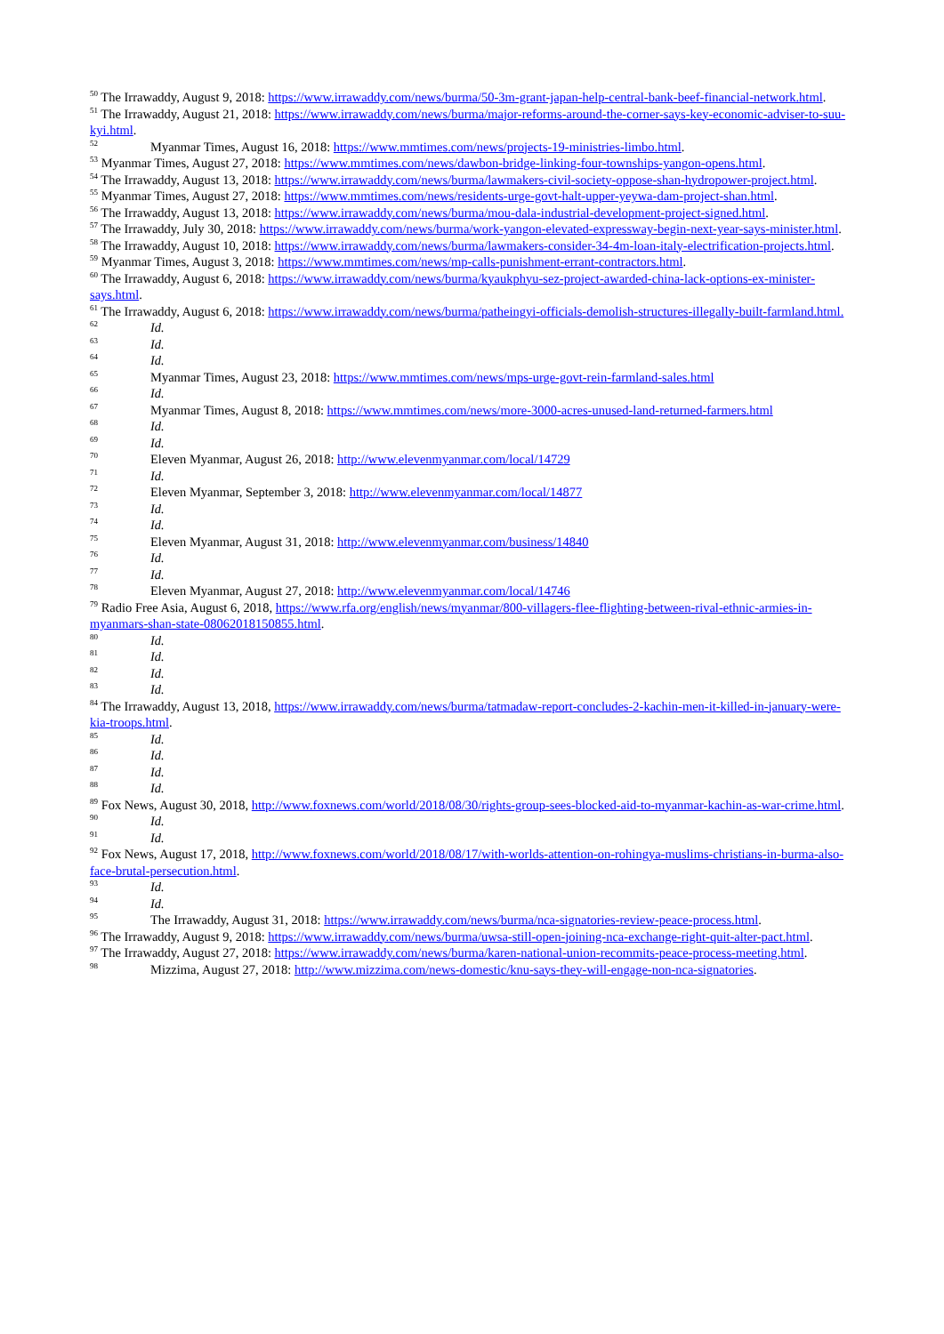<sup>50</sup> The Irrawaddy, August 9, 2018: https://www.irrawaddy.com/news/burma/50-3m-grant-japan-help-central-bank-beef-financial-network.html.
<sup>51</sup> The Irrawaddy, August 21, 2018: https://www.irrawaddy.com/news/burma/major-reforms-around-the-corner-says-key-economic-adviser-to-suu-kyi.html.
<sup>52</sup> Myanmar Times, August 16, 2018: https://www.mmtimes.com/news/projects-19-ministries-limbo.html.
<sup>53</sup> Myanmar Times, August 27, 2018: https://www.mmtimes.com/news/dawbon-bridge-linking-four-townships-yangon-opens.html.
<sup>54</sup> The Irrawaddy, August 13, 2018: https://www.irrawaddy.com/news/burma/lawmakers-civil-society-oppose-shan-hydropower-project.html.
<sup>55</sup> Myanmar Times, August 27, 2018: https://www.mmtimes.com/news/residents-urge-govt-halt-upper-yeywa-dam-project-shan.html.
<sup>56</sup> The Irrawaddy, August 13, 2018: https://www.irrawaddy.com/news/burma/mou-dala-industrial-development-project-signed.html.
<sup>57</sup> The Irrawaddy, July 30, 2018: https://www.irrawaddy.com/news/burma/work-yangon-elevated-expressway-begin-next-year-says-minister.html.
<sup>58</sup> The Irrawaddy, August 10, 2018: https://www.irrawaddy.com/news/burma/lawmakers-consider-34-4m-loan-italy-electrification-projects.html.
<sup>59</sup> Myanmar Times, August 3, 2018: https://www.mmtimes.com/news/mp-calls-punishment-errant-contractors.html.
<sup>60</sup> The Irrawaddy, August 6, 2018: https://www.irrawaddy.com/news/burma/kyaukphyu-sez-project-awarded-china-lack-options-ex-minister-says.html.
<sup>61</sup> The Irrawaddy, August 6, 2018: https://www.irrawaddy.com/news/burma/patheingyi-officials-demolish-structures-illegally-built-farmland.html.
<sup>62</sup> Id.
<sup>63</sup> Id.
<sup>64</sup> Id.
<sup>65</sup> Myanmar Times, August 23, 2018: https://www.mmtimes.com/news/mps-urge-govt-rein-farmland-sales.html
<sup>66</sup> Id.
<sup>67</sup> Myanmar Times, August 8, 2018: https://www.mmtimes.com/news/more-3000-acres-unused-land-returned-farmers.html
<sup>68</sup> Id.
<sup>69</sup> Id.
<sup>70</sup> Eleven Myanmar, August 26, 2018: http://www.elevenmyanmar.com/local/14729
<sup>71</sup> Id.
<sup>72</sup> Eleven Myanmar, September 3, 2018: http://www.elevenmyanmar.com/local/14877
<sup>73</sup> Id.
<sup>74</sup> Id.
<sup>75</sup> Eleven Myanmar, August 31, 2018: http://www.elevenmyanmar.com/business/14840
<sup>76</sup> Id.
<sup>77</sup> Id.
<sup>78</sup> Eleven Myanmar, August 27, 2018: http://www.elevenmyanmar.com/local/14746
<sup>79</sup> Radio Free Asia, August 6, 2018, https://www.rfa.org/english/news/myanmar/800-villagers-flee-flighting-between-rival-ethnic-armies-in-myanmars-shan-state-08062018150855.html.
<sup>80</sup> Id.
<sup>81</sup> Id.
<sup>82</sup> Id.
<sup>83</sup> Id.
<sup>84</sup> The Irrawaddy, August 13, 2018, https://www.irrawaddy.com/news/burma/tatmadaw-report-concludes-2-kachin-men-it-killed-in-january-were-kia-troops.html.
<sup>85</sup> Id.
<sup>86</sup> Id.
<sup>87</sup> Id.
<sup>88</sup> Id.
<sup>89</sup> Fox News, August 30, 2018, http://www.foxnews.com/world/2018/08/30/rights-group-sees-blocked-aid-to-myanmar-kachin-as-war-crime.html.
<sup>90</sup> Id.
<sup>91</sup> Id.
<sup>92</sup> Fox News, August 17, 2018, http://www.foxnews.com/world/2018/08/17/with-worlds-attention-on-rohingya-muslims-christians-in-burma-also-face-brutal-persecution.html.
<sup>93</sup> Id.
<sup>94</sup> Id.
<sup>95</sup> The Irrawaddy, August 31, 2018: https://www.irrawaddy.com/news/burma/nca-signatories-review-peace-process.html.
<sup>96</sup> The Irrawaddy, August 9, 2018: https://www.irrawaddy.com/news/burma/uwsa-still-open-joining-nca-exchange-right-quit-alter-pact.html.
<sup>97</sup> The Irrawaddy, August 27, 2018: https://www.irrawaddy.com/news/burma/karen-national-union-recommits-peace-process-meeting.html.
<sup>98</sup> Mizzima, August 27, 2018: http://www.mizzima.com/news-domestic/knu-says-they-will-engage-non-nca-signatories.